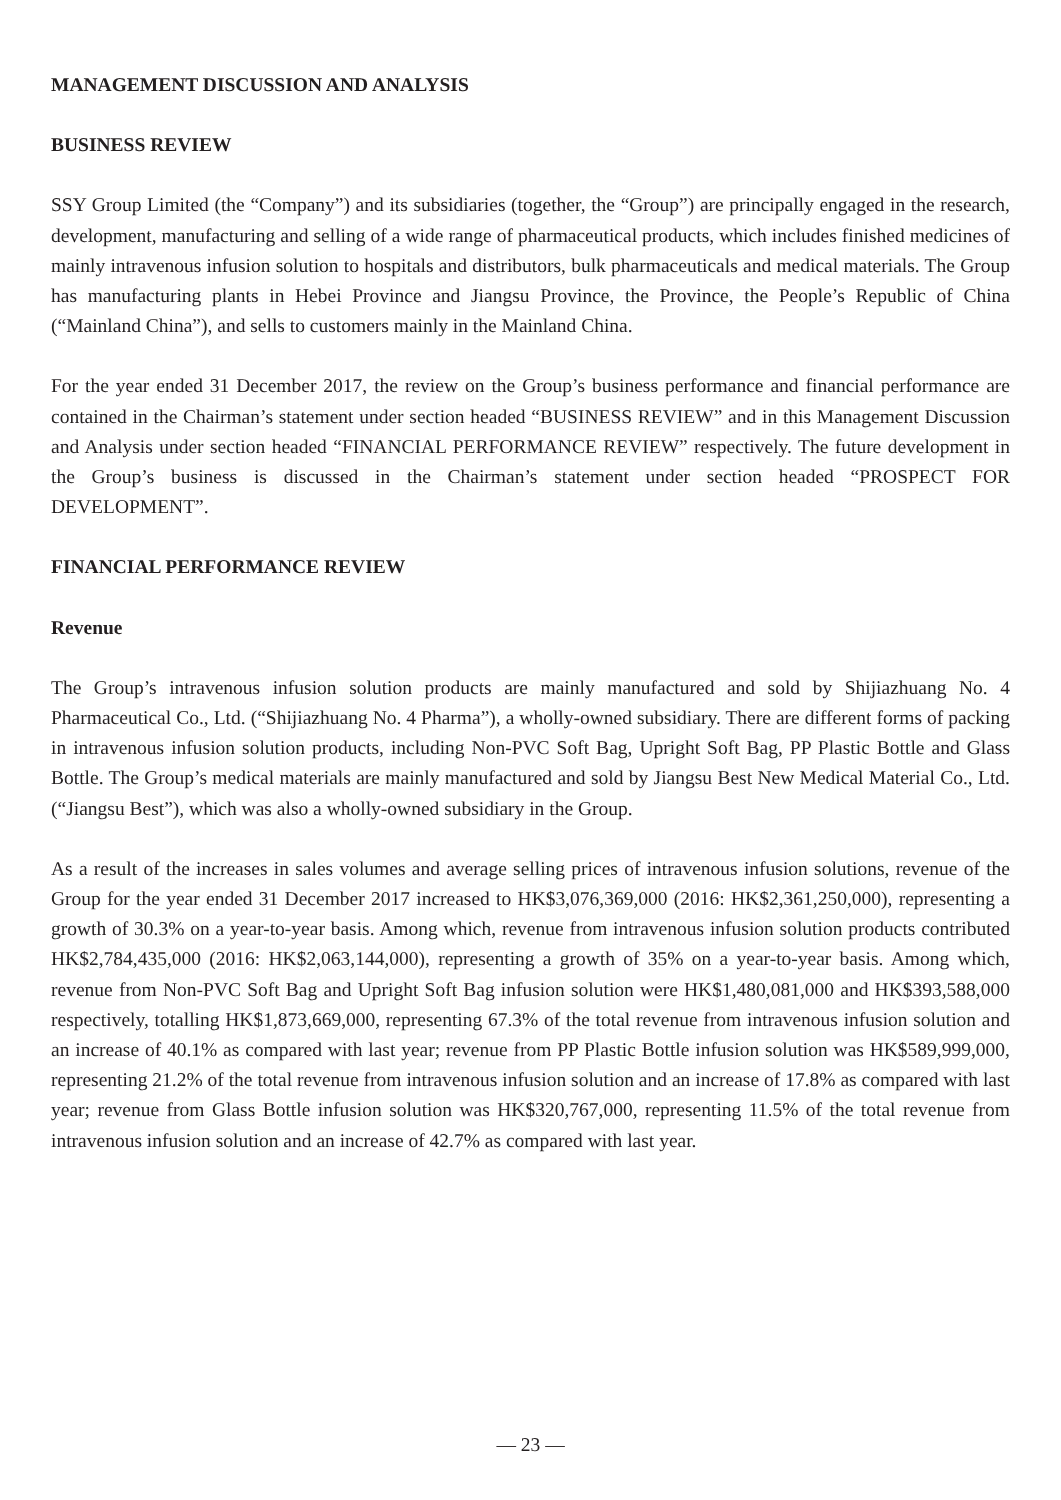MANAGEMENT DISCUSSION AND ANALYSIS
BUSINESS REVIEW
SSY Group Limited (the “Company”) and its subsidiaries (together, the “Group”) are principally engaged in the research, development, manufacturing and selling of a wide range of pharmaceutical products, which includes finished medicines of mainly intravenous infusion solution to hospitals and distributors, bulk pharmaceuticals and medical materials. The Group has manufacturing plants in Hebei Province and Jiangsu Province, the Province, the People’s Republic of China (“Mainland China”), and sells to customers mainly in the Mainland China.
For the year ended 31 December 2017, the review on the Group’s business performance and financial performance are contained in the Chairman’s statement under section headed “BUSINESS REVIEW” and in this Management Discussion and Analysis under section headed “FINANCIAL PERFORMANCE REVIEW” respectively. The future development in the Group’s business is discussed in the Chairman’s statement under section headed “PROSPECT FOR DEVELOPMENT”.
FINANCIAL PERFORMANCE REVIEW
Revenue
The Group’s intravenous infusion solution products are mainly manufactured and sold by Shijiazhuang No. 4 Pharmaceutical Co., Ltd. (“Shijiazhuang No. 4 Pharma”), a wholly-owned subsidiary. There are different forms of packing in intravenous infusion solution products, including Non-PVC Soft Bag, Upright Soft Bag, PP Plastic Bottle and Glass Bottle. The Group’s medical materials are mainly manufactured and sold by Jiangsu Best New Medical Material Co., Ltd. (“Jiangsu Best”), which was also a wholly-owned subsidiary in the Group.
As a result of the increases in sales volumes and average selling prices of intravenous infusion solutions, revenue of the Group for the year ended 31 December 2017 increased to HK$3,076,369,000 (2016: HK$2,361,250,000), representing a growth of 30.3% on a year-to-year basis. Among which, revenue from intravenous infusion solution products contributed HK$2,784,435,000 (2016: HK$2,063,144,000), representing a growth of 35% on a year-to-year basis. Among which, revenue from Non-PVC Soft Bag and Upright Soft Bag infusion solution were HK$1,480,081,000 and HK$393,588,000 respectively, totalling HK$1,873,669,000, representing 67.3% of the total revenue from intravenous infusion solution and an increase of 40.1% as compared with last year; revenue from PP Plastic Bottle infusion solution was HK$589,999,000, representing 21.2% of the total revenue from intravenous infusion solution and an increase of 17.8% as compared with last year; revenue from Glass Bottle infusion solution was HK$320,767,000, representing 11.5% of the total revenue from intravenous infusion solution and an increase of 42.7% as compared with last year.
— 23 —